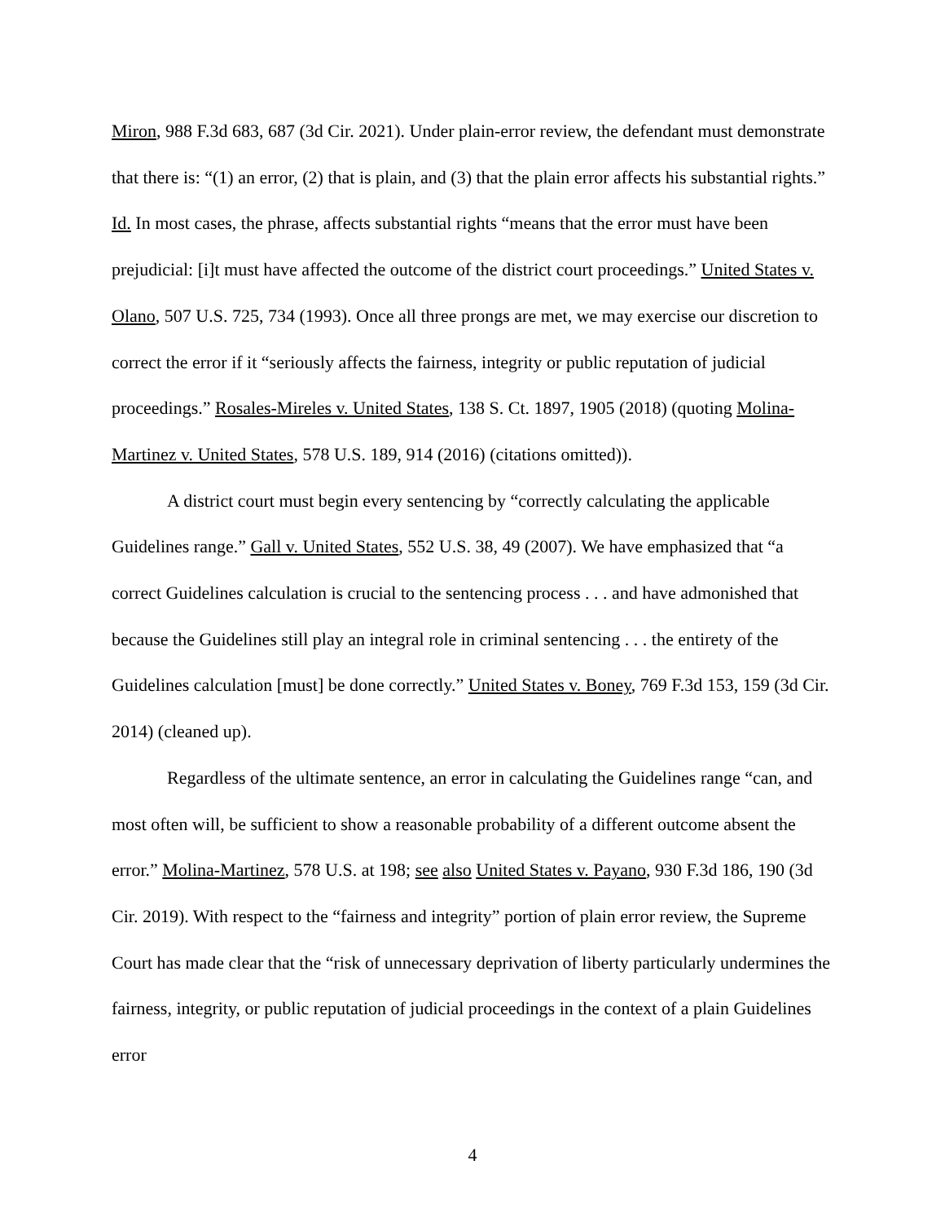Miron, 988 F.3d 683, 687 (3d Cir. 2021). Under plain-error review, the defendant must demonstrate that there is: “(1) an error, (2) that is plain, and (3) that the plain error affects his substantial rights.” Id. In most cases, the phrase, affects substantial rights “means that the error must have been prejudicial: [i]t must have affected the outcome of the district court proceedings.” United States v. Olano, 507 U.S. 725, 734 (1993). Once all three prongs are met, we may exercise our discretion to correct the error if it “seriously affects the fairness, integrity or public reputation of judicial proceedings.” Rosales-Mireles v. United States, 138 S. Ct. 1897, 1905 (2018) (quoting Molina-Martinez v. United States, 578 U.S. 189, 914 (2016) (citations omitted)).
A district court must begin every sentencing by “correctly calculating the applicable Guidelines range.” Gall v. United States, 552 U.S. 38, 49 (2007). We have emphasized that “a correct Guidelines calculation is crucial to the sentencing process . . . and have admonished that because the Guidelines still play an integral role in criminal sentencing . . . the entirety of the Guidelines calculation [must] be done correctly.” United States v. Boney, 769 F.3d 153, 159 (3d Cir. 2014) (cleaned up).
Regardless of the ultimate sentence, an error in calculating the Guidelines range “can, and most often will, be sufficient to show a reasonable probability of a different outcome absent the error.” Molina-Martinez, 578 U.S. at 198; see also United States v. Payano, 930 F.3d 186, 190 (3d Cir. 2019). With respect to the “fairness and integrity” portion of plain error review, the Supreme Court has made clear that the “risk of unnecessary deprivation of liberty particularly undermines the fairness, integrity, or public reputation of judicial proceedings in the context of a plain Guidelines error
4